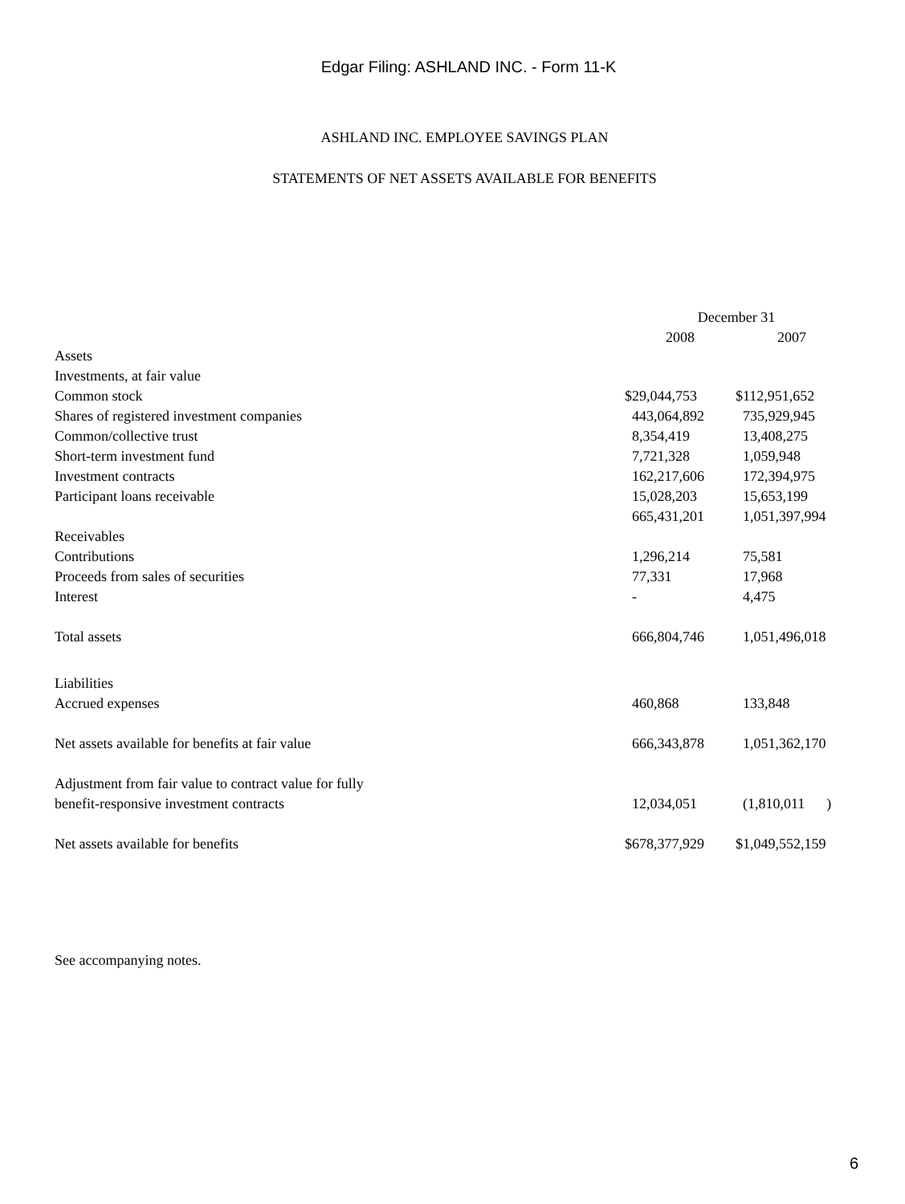Edgar Filing: ASHLAND INC. - Form 11-K
ASHLAND INC. EMPLOYEE SAVINGS PLAN
STATEMENTS OF NET ASSETS AVAILABLE FOR BENEFITS
| | December 31 | |
| | 2008 | 2007 |
| Assets | | |
| Investments, at fair value | | |
| Common stock | $29,044,753 | $112,951,652 |
| Shares of registered investment companies | 443,064,892 | 735,929,945 |
| Common/collective trust | 8,354,419 | 13,408,275 |
| Short-term investment fund | 7,721,328 | 1,059,948 |
| Investment contracts | 162,217,606 | 172,394,975 |
| Participant loans receivable | 15,028,203 | 15,653,199 |
| | 665,431,201 | 1,051,397,994 |
| Receivables | | |
| Contributions | 1,296,214 | 75,581 |
| Proceeds from sales of securities | 77,331 | 17,968 |
| Interest | - | 4,475 |
| Total assets | 666,804,746 | 1,051,496,018 |
| Liabilities | | |
| Accrued expenses | 460,868 | 133,848 |
| Net assets available for benefits at fair value | 666,343,878 | 1,051,362,170 |
| Adjustment from fair value to contract value for fully | | |
| benefit-responsive investment contracts | 12,034,051 | (1,810,011 ) |
| Net assets available for benefits | $678,377,929 | $1,049,552,159 |
See accompanying notes.
6